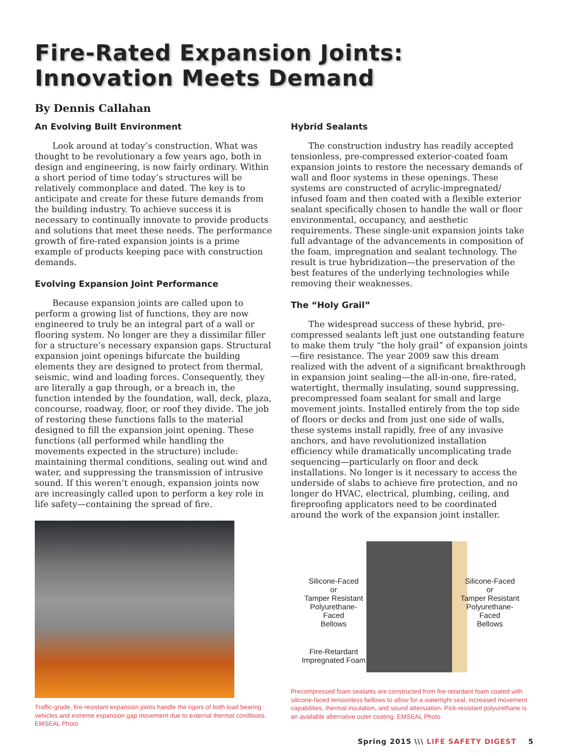Fire-Rated Expansion Joints:
Innovation Meets Demand
By Dennis Callahan
An Evolving Built Environment
Look around at today’s construction. What was thought to be revolutionary a few years ago, both in design and engineering, is now fairly ordinary. Within a short period of time today’s structures will be relatively commonplace and dated. The key is to anticipate and create for these future demands from the building industry. To achieve success it is necessary to continually innovate to provide products and solutions that meet these needs. The performance growth of fire-rated expansion joints is a prime example of products keeping pace with construction demands.
Evolving Expansion Joint Performance
Because expansion joints are called upon to perform a growing list of functions, they are now engineered to truly be an integral part of a wall or flooring system. No longer are they a dissimilar filler for a structure’s necessary expansion gaps. Structural expansion joint openings bifurcate the building elements they are designed to protect from thermal, seismic, wind and loading forces. Consequently, they are literally a gap through, or a breach in, the function intended by the foundation, wall, deck, plaza, concourse, roadway, floor, or roof they divide. The job of restoring these functions falls to the material designed to fill the expansion joint opening. These functions (all performed while handling the movements expected in the structure) include: maintaining thermal conditions, sealing out wind and water, and suppressing the transmission of intrusive sound. If this weren’t enough, expansion joints now are increasingly called upon to perform a key role in life safety—containing the spread of fire.
Traffic-grade, fire-resistant expansion joints handle the rigors of both load bearing vehicles and extreme expansion gap movement due to external thermal conditions. EMSEAL Photo
Hybrid Sealants
The construction industry has readily accepted tensionless, pre-compressed exterior-coated foam expansion joints to restore the necessary demands of wall and floor systems in these openings. These systems are constructed of acrylic-impregnated/ infused foam and then coated with a flexible exterior sealant specifically chosen to handle the wall or floor environmental, occupancy, and aesthetic requirements. These single-unit expansion joints take full advantage of the advancements in composition of the foam, impregnation and sealant technology. The result is true hybridization—the preservation of the best features of the underlying technologies while removing their weaknesses.
The “Holy Grail”
The widespread success of these hybrid, pre-compressed sealants left just one outstanding feature to make them truly “the holy grail” of expansion joints—fire resistance. The year 2009 saw this dream realized with the advent of a significant breakthrough in expansion joint sealing—the all-in-one, fire-rated, watertight, thermally insulating, sound suppressing, precompressed foam sealant for small and large movement joints. Installed entirely from the top side of floors or decks and from just one side of walls, these systems install rapidly, free of any invasive anchors, and have revolutionized installation efficiency while dramatically uncomplicating trade sequencing—particularly on floor and deck installations. No longer is it necessary to access the underside of slabs to achieve fire protection, and no longer do HVAC, electrical, plumbing, ceiling, and fireproofing applicators need to be coordinated around the work of the expansion joint installer.
Silicone-Faced
or
Tamper Resistant
Polyurethane-Faced
Bellows
Silicone-Faced
or
Tamper Resistant
Polyurethane-Faced
Bellows
Fire-Retardant
Impregnated Foam
Precompressed foam sealants are constructed from fire-retardant foam coated with silicone-faced tensionless bellows to allow for a watertight seal, increased movement capabilities, thermal insulation, and sound attenuation. Pick-resistant polyurethane is an available alternative outer coating. EMSEAL Photo
Spring 2015 \\\ LIFE SAFETY DIGEST 5